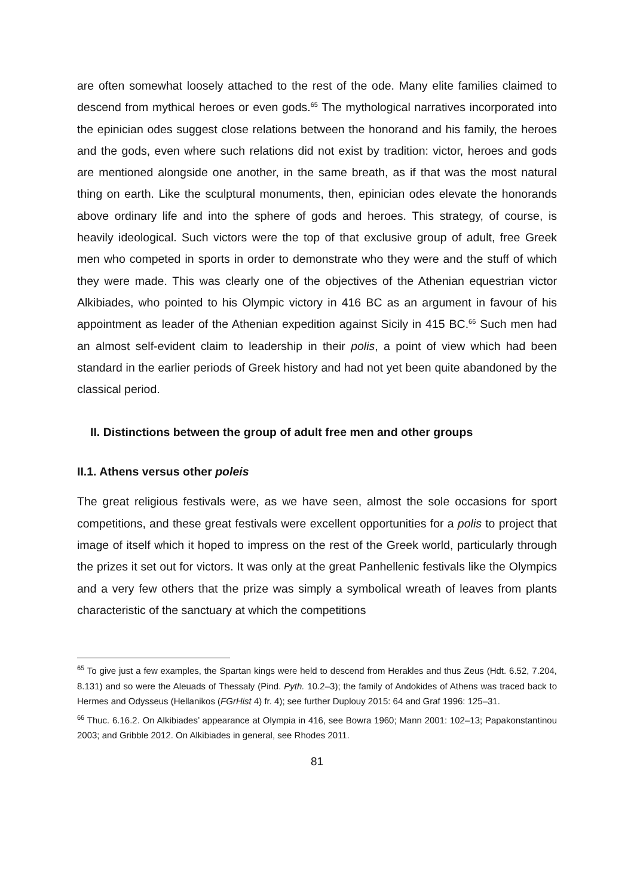are often somewhat loosely attached to the rest of the ode. Many elite families claimed to descend from mythical heroes or even gods.<sup>65</sup> The mythological narratives incorporated into the epinician odes suggest close relations between the honorand and his family, the heroes and the gods, even where such relations did not exist by tradition: victor, heroes and gods are mentioned alongside one another, in the same breath, as if that was the most natural thing on earth. Like the sculptural monuments, then, epinician odes elevate the honorands above ordinary life and into the sphere of gods and heroes. This strategy, of course, is heavily ideological. Such victors were the top of that exclusive group of adult, free Greek men who competed in sports in order to demonstrate who they were and the stuff of which they were made. This was clearly one of the objectives of the Athenian equestrian victor Alkibiades, who pointed to his Olympic victory in 416 BC as an argument in favour of his appointment as leader of the Athenian expedition against Sicily in 415 BC.<sup>66</sup> Such men had an almost self-evident claim to leadership in their polis, a point of view which had been standard in the earlier periods of Greek history and had not yet been quite abandoned by the classical period.
II. Distinctions between the group of adult free men and other groups
II.1. Athens versus other poleis
The great religious festivals were, as we have seen, almost the sole occasions for sport competitions, and these great festivals were excellent opportunities for a polis to project that image of itself which it hoped to impress on the rest of the Greek world, particularly through the prizes it set out for victors. It was only at the great Panhellenic festivals like the Olympics and a very few others that the prize was simply a symbolical wreath of leaves from plants characteristic of the sanctuary at which the competitions
<sup>65</sup> To give just a few examples, the Spartan kings were held to descend from Herakles and thus Zeus (Hdt. 6.52, 7.204, 8.131) and so were the Aleuads of Thessaly (Pind. Pyth. 10.2–3); the family of Andokides of Athens was traced back to Hermes and Odysseus (Hellanikos (FGrHist 4) fr. 4); see further Duplouy 2015: 64 and Graf 1996: 125–31.
<sup>66</sup> Thuc. 6.16.2. On Alkibiades’ appearance at Olympia in 416, see Bowra 1960; Mann 2001: 102–13; Papakonstantinou 2003; and Gribble 2012. On Alkibiades in general, see Rhodes 2011.
81